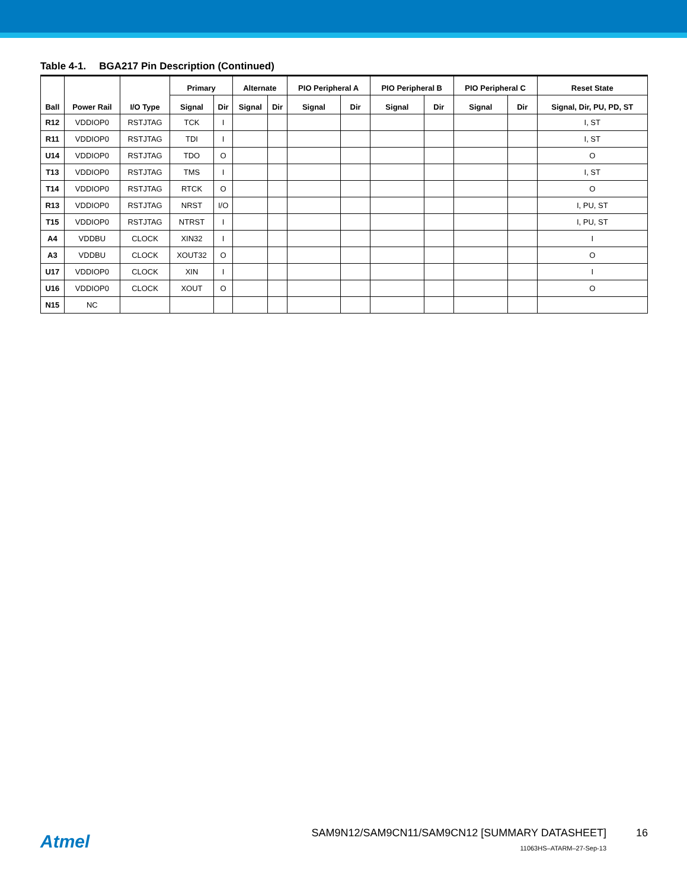Table 4-1. BGA217 Pin Description (Continued)
| Ball | Power Rail | I/O Type | Primary | | Alternate | | PIO Peripheral A | | PIO Peripheral B | | PIO Peripheral C | | Reset State |
| --- | --- | --- | --- | --- | --- | --- | --- | --- | --- | --- | --- | --- | --- |
| | | | Signal | Dir | Signal | Dir | Signal | Dir | Signal | Dir | Signal | Dir | Signal, Dir, PU, PD, ST |
| R12 | VDDIOP0 | RSTJTAG | TCK | I | | | | | | | | | I, ST |
| R11 | VDDIOP0 | RSTJTAG | TDI | I | | | | | | | | | I, ST |
| U14 | VDDIOP0 | RSTJTAG | TDO | O | | | | | | | | | O |
| T13 | VDDIOP0 | RSTJTAG | TMS | I | | | | | | | | | I, ST |
| T14 | VDDIOP0 | RSTJTAG | RTCK | O | | | | | | | | | O |
| R13 | VDDIOP0 | RSTJTAG | NRST | I/O | | | | | | | | | I, PU, ST |
| T15 | VDDIOP0 | RSTJTAG | NTRST | I | | | | | | | | | I, PU, ST |
| A4 | VDDBU | CLOCK | XIN32 | I | | | | | | | | | I |
| A3 | VDDBU | CLOCK | XOUT32 | O | | | | | | | | | O |
| U17 | VDDIOP0 | CLOCK | XIN | I | | | | | | | | | I |
| U16 | VDDIOP0 | CLOCK | XOUT | O | | | | | | | | | O |
| N15 | NC | | | | | | | | | | | | |
Atmel
SAM9N12/SAM9CN11/SAM9CN12 [SUMMARY DATASHEET]
16
11063HS–ATARM–27-Sep-13